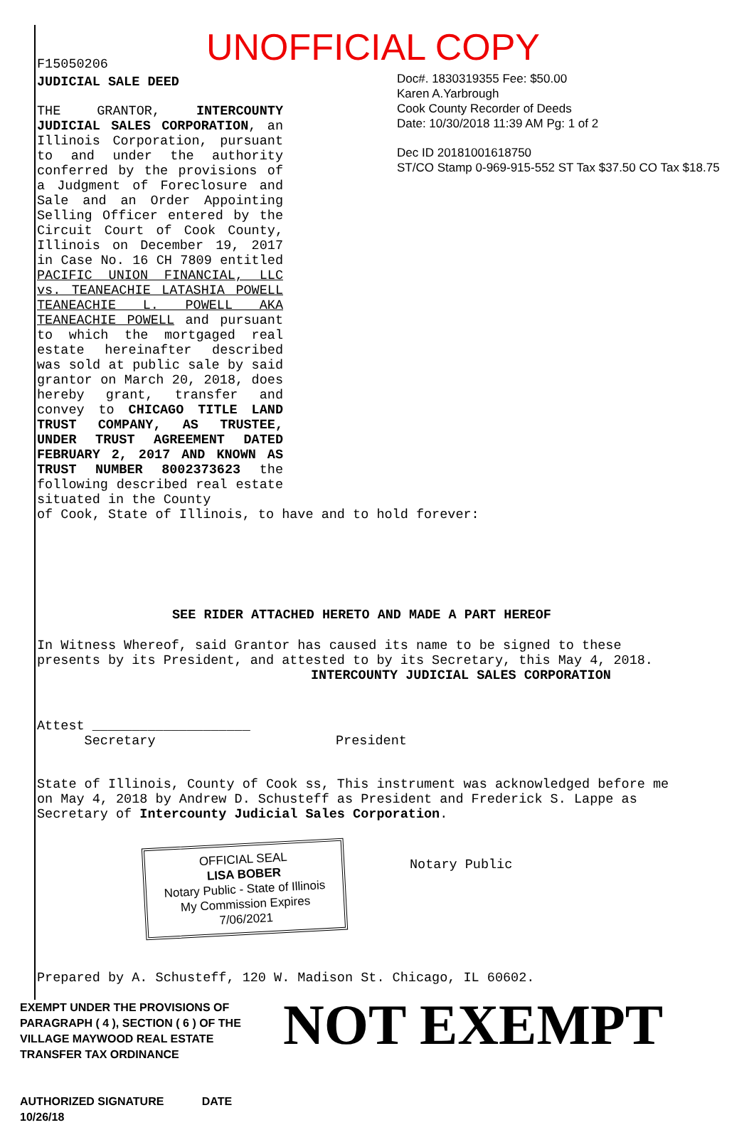UNOFFICIAL COPY
F15050206
JUDICIAL SALE DEED
THE GRANTOR, INTERCOUNTY JUDICIAL SALES CORPORATION, an Illinois Corporation, pursuant to and under the authority conferred by the provisions of a Judgment of Foreclosure and Sale and an Order Appointing Selling Officer entered by the Circuit Court of Cook County, Illinois on December 19, 2017 in Case No. 16 CH 7809 entitled PACIFIC UNION FINANCIAL, LLC vs. TEANEACHIE LATASHIA POWELL TEANEACHIE L. POWELL AKA TEANEACHIE POWELL and pursuant to which the mortgaged real estate hereinafter described was sold at public sale by said grantor on March 20, 2018, does hereby grant, transfer and convey to CHICAGO TITLE LAND TRUST COMPANY, AS TRUSTEE, UNDER TRUST AGREEMENT DATED FEBRUARY 2, 2017 AND KNOWN AS TRUST NUMBER 8002373623 the following described real estate situated in the County
Doc#. 1830319355 Fee: $50.00
Karen A.Yarbrough
Cook County Recorder of Deeds
Date: 10/30/2018 11:39 AM Pg: 1 of 2
Dec ID 20181001618750
ST/CO Stamp 0-969-915-552 ST Tax $37.50 CO Tax $18.75
of Cook, State of Illinois, to have and to hold forever:
SEE RIDER ATTACHED HERETO AND MADE A PART HEREOF
In Witness Whereof, said Grantor has caused its name to be signed to these presents by its President, and attested to by its Secretary, this May 4, 2018.
INTERCOUNTY JUDICIAL SALES CORPORATION
Attest ____________________
Secretary
President
State of Illinois, County of Cook ss, This instrument was acknowledged before me on May 4, 2018 by Andrew D. Schusteff as President and Frederick S. Lappe as Secretary of Intercounty Judicial Sales Corporation.
OFFICIAL SEAL
LISA BOBER
Notary Public - State of Illinois
My Commission Expires 7/06/2021
Notary Public
Prepared by A. Schusteff, 120 W. Madison St. Chicago, IL 60602.
EXEMPT UNDER THE PROVISIONS OF PARAGRAPH ( 4 ), SECTION ( 6 ) OF THE VILLAGE MAYWOOD REAL ESTATE TRANSFER TAX ORDINANCE
AUTHORIZED SIGNATURE DATE 10/26/18
NOT EXEMPT